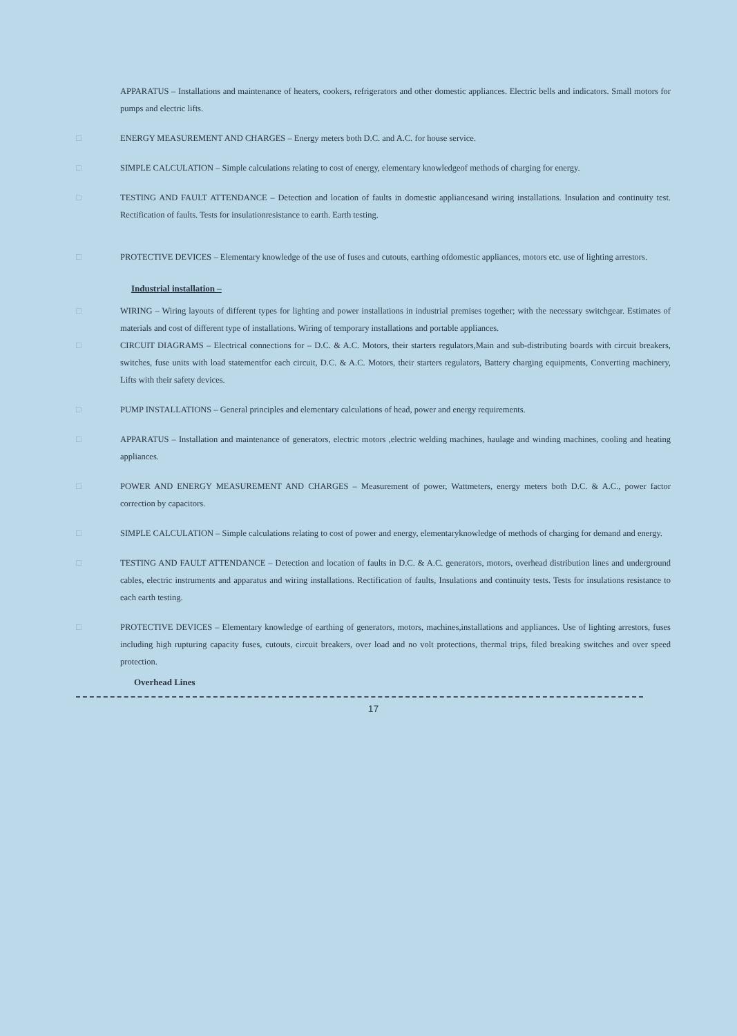APPARATUS – Installations and maintenance of heaters, cookers, refrigerators and other domestic appliances. Electric bells and indicators. Small motors for pumps and electric lifts.
□ ENERGY MEASUREMENT AND CHARGES – Energy meters both D.C. and A.C. for house service.
□ SIMPLE CALCULATION – Simple calculations relating to cost of energy, elementary knowledgeof methods of charging for energy.
□ TESTING AND FAULT ATTENDANCE – Detection and location of faults in domestic appliancesand wiring installations. Insulation and continuity test. Rectification of faults. Tests for insulationresistance to earth. Earth testing.
□ PROTECTIVE DEVICES – Elementary knowledge of the use of fuses and cutouts, earthing ofdomestic appliances, motors etc. use of lighting arrestors.
Industrial installation –
□ WIRING – Wiring layouts of different types for lighting and power installations in industrial premises together; with the necessary switchgear. Estimates of materials and cost of different type of installations. Wiring of temporary installations and portable appliances.
□ CIRCUIT DIAGRAMS – Electrical connections for – D.C. & A.C. Motors, their starters regulators,Main and sub-distributing boards with circuit breakers, switches, fuse units with load statementfor each circuit, D.C. & A.C. Motors, their starters regulators, Battery charging equipments, Converting machinery, Lifts with their safety devices.
□ PUMP INSTALLATIONS – General principles and elementary calculations of head, power and energy requirements.
□ APPARATUS – Installation and maintenance of generators, electric motors ,electric welding machines, haulage and winding machines, cooling and heating appliances.
□ POWER AND ENERGY MEASUREMENT AND CHARGES – Measurement of power, Wattmeters, energy meters both D.C. & A.C., power factor correction by capacitors.
□ SIMPLE CALCULATION – Simple calculations relating to cost of power and energy, elementaryknowledge of methods of charging for demand and energy.
□ TESTING AND FAULT ATTENDANCE – Detection and location of faults in D.C. & A.C. generators, motors, overhead distribution lines and underground cables, electric instruments and apparatus and wiring installations. Rectification of faults, Insulations and continuity tests. Tests for insulations resistance to each earth testing.
□ PROTECTIVE DEVICES – Elementary knowledge of earthing of generators, motors, machines,installations and appliances. Use of lighting arrestors, fuses including high rupturing capacity fuses, cutouts, circuit breakers, over load and no volt protections, thermal trips, filed breaking switches and over speed protection.
Overhead Lines
17